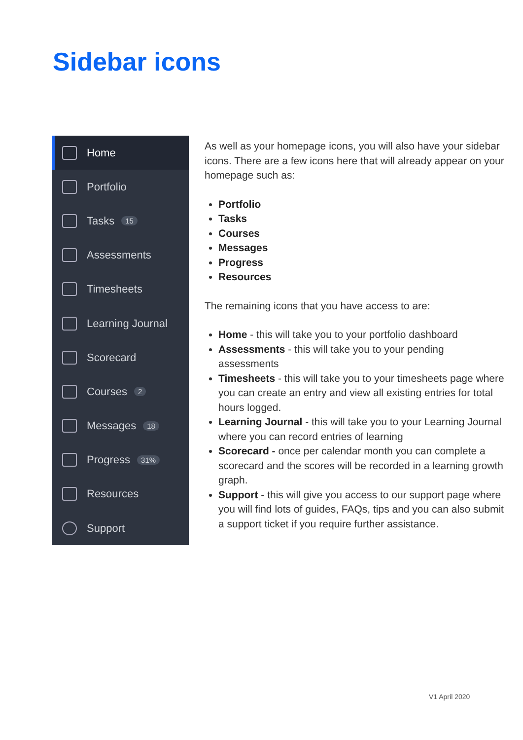Sidebar icons
Home
Portfolio
Tasks 15
Assessments
Timesheets
Learning Journal
Scorecard
Courses 2
Messages 18
Progress 31%
Resources
Support
As well as your homepage icons, you will also have your sidebar icons. There are a few icons here that will already appear on your homepage such as:
Portfolio
Tasks
Courses
Messages
Progress
Resources
The remaining icons that you have access to are:
Home - this will take you to your portfolio dashboard
Assessments - this will take you to your pending assessments
Timesheets - this will take you to your timesheets page where you can create an entry and view all existing entries for total hours logged.
Learning Journal - this will take you to your Learning Journal where you can record entries of learning
Scorecard - once per calendar month you can complete a scorecard and the scores will be recorded in a learning growth graph.
Support - this will give you access to our support page where you will find lots of guides, FAQs, tips and you can also submit a support ticket if you require further assistance.
V1 April 2020